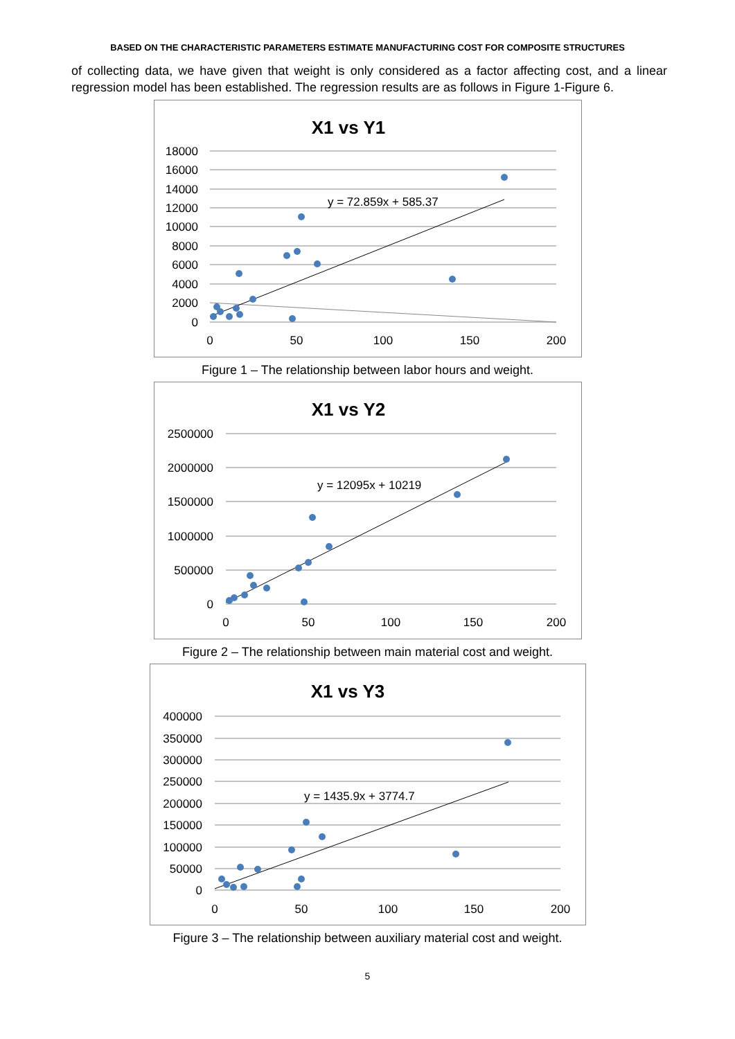BASED ON THE CHARACTERISTIC PARAMETERS ESTIMATE MANUFACTURING COST FOR COMPOSITE STRUCTURES
of collecting data, we have given that weight is only considered as a factor affecting cost, and a linear regression model has been established. The regression results are as follows in Figure 1-Figure 6.
X1 vs Y1
18000
16000
14000
12000
10000
8000
6000
4000
2000
0
0
50
100
150
200
y = 72.859x + 585.37
Figure 1 – The relationship between labor hours and weight.
X1 vs Y2
2500000
2000000
1500000
1000000
500000
0
0
50
100
150
200
y = 12095x + 10219
Figure 2 – The relationship between main material cost and weight.
X1 vs Y3
400000
350000
300000
250000
200000
150000
100000
50000
0
0
50
100
150
200
y = 1435.9x + 3774.7
Figure 3 – The relationship between auxiliary material cost and weight.
5